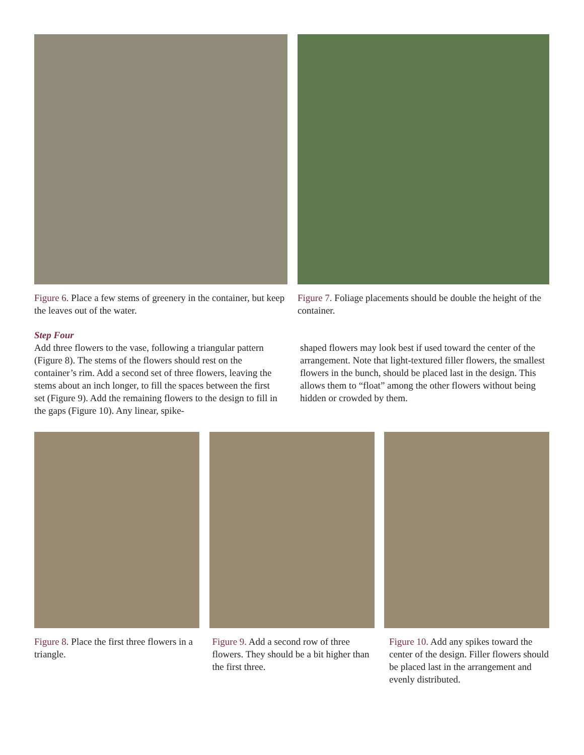Figure 6. Place a few stems of greenery in the container, but keep the leaves out of the water.
Figure 7. Foliage placements should be double the height of the container.
Step Four
Add three flowers to the vase, following a triangular pattern (Figure 8). The stems of the flowers should rest on the container’s rim. Add a second set of three flowers, leaving the stems about an inch longer, to fill the spaces between the first set (Figure 9). Add the remaining flowers to the design to fill in the gaps (Figure 10). Any linear, spike-
shaped flowers may look best if used toward the center of the arrangement. Note that light-textured filler flowers, the smallest flowers in the bunch, should be placed last in the design. This allows them to “float” among the other flowers without being hidden or crowded by them.
Figure 8. Place the first three flowers in a triangle.
Figure 9. Add a second row of three flowers. They should be a bit higher than the first three.
Figure 10. Add any spikes toward the center of the design. Filler flowers should be placed last in the arrangement and evenly distributed.